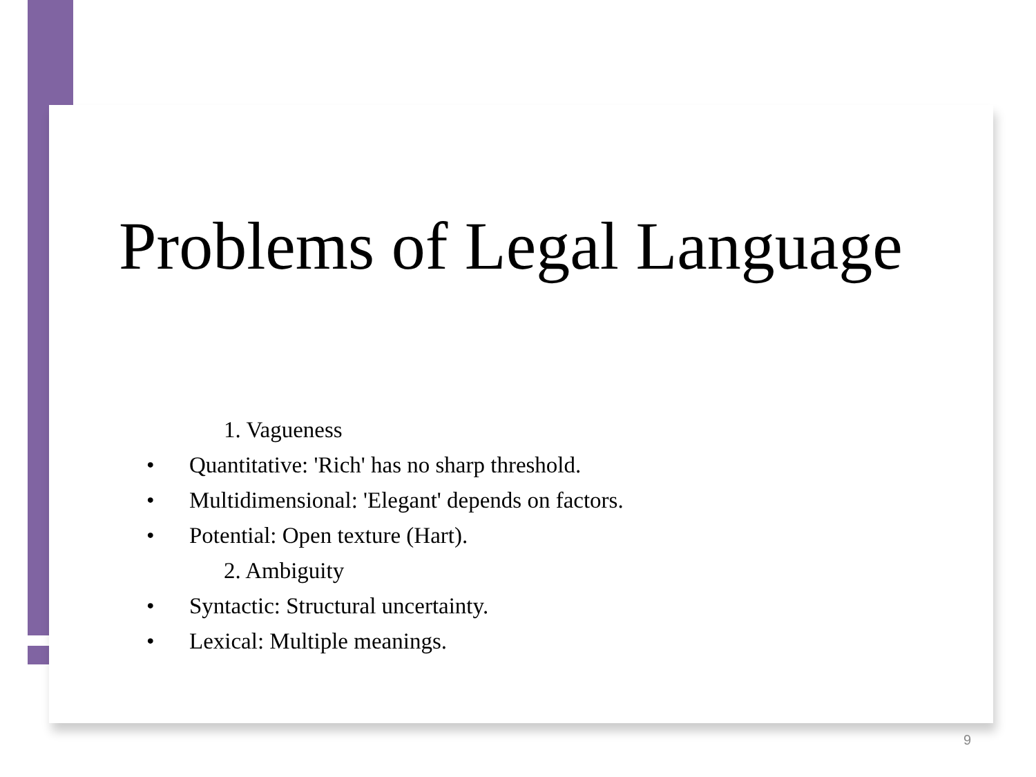Problems of Legal Language
1. Vagueness
• Quantitative: 'Rich' has no sharp threshold.
• Multidimensional: 'Elegant' depends on factors.
• Potential: Open texture (Hart).
2. Ambiguity
• Syntactic: Structural uncertainty.
• Lexical: Multiple meanings.
9